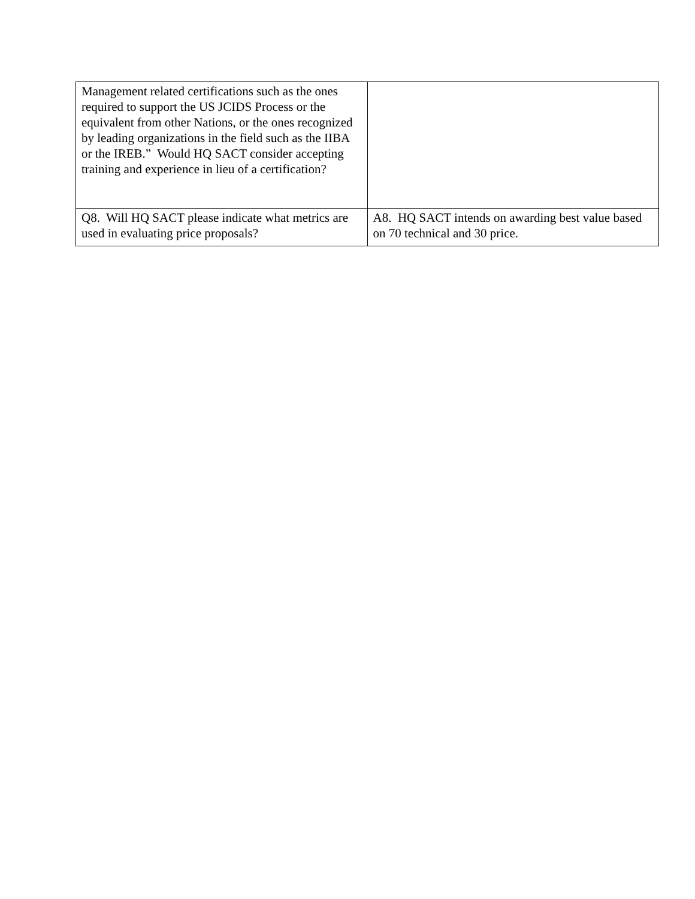| Management related certifications such as the ones required to support the US JCIDS Process or the equivalent from other Nations, or the ones recognized by leading organizations in the field such as the IIBA or the IREB.” Would HQ SACT consider accepting training and experience in lieu of a certification? | |
| Q8. Will HQ SACT please indicate what metrics are used in evaluating price proposals? | A8. HQ SACT intends on awarding best value based on 70 technical and 30 price. |